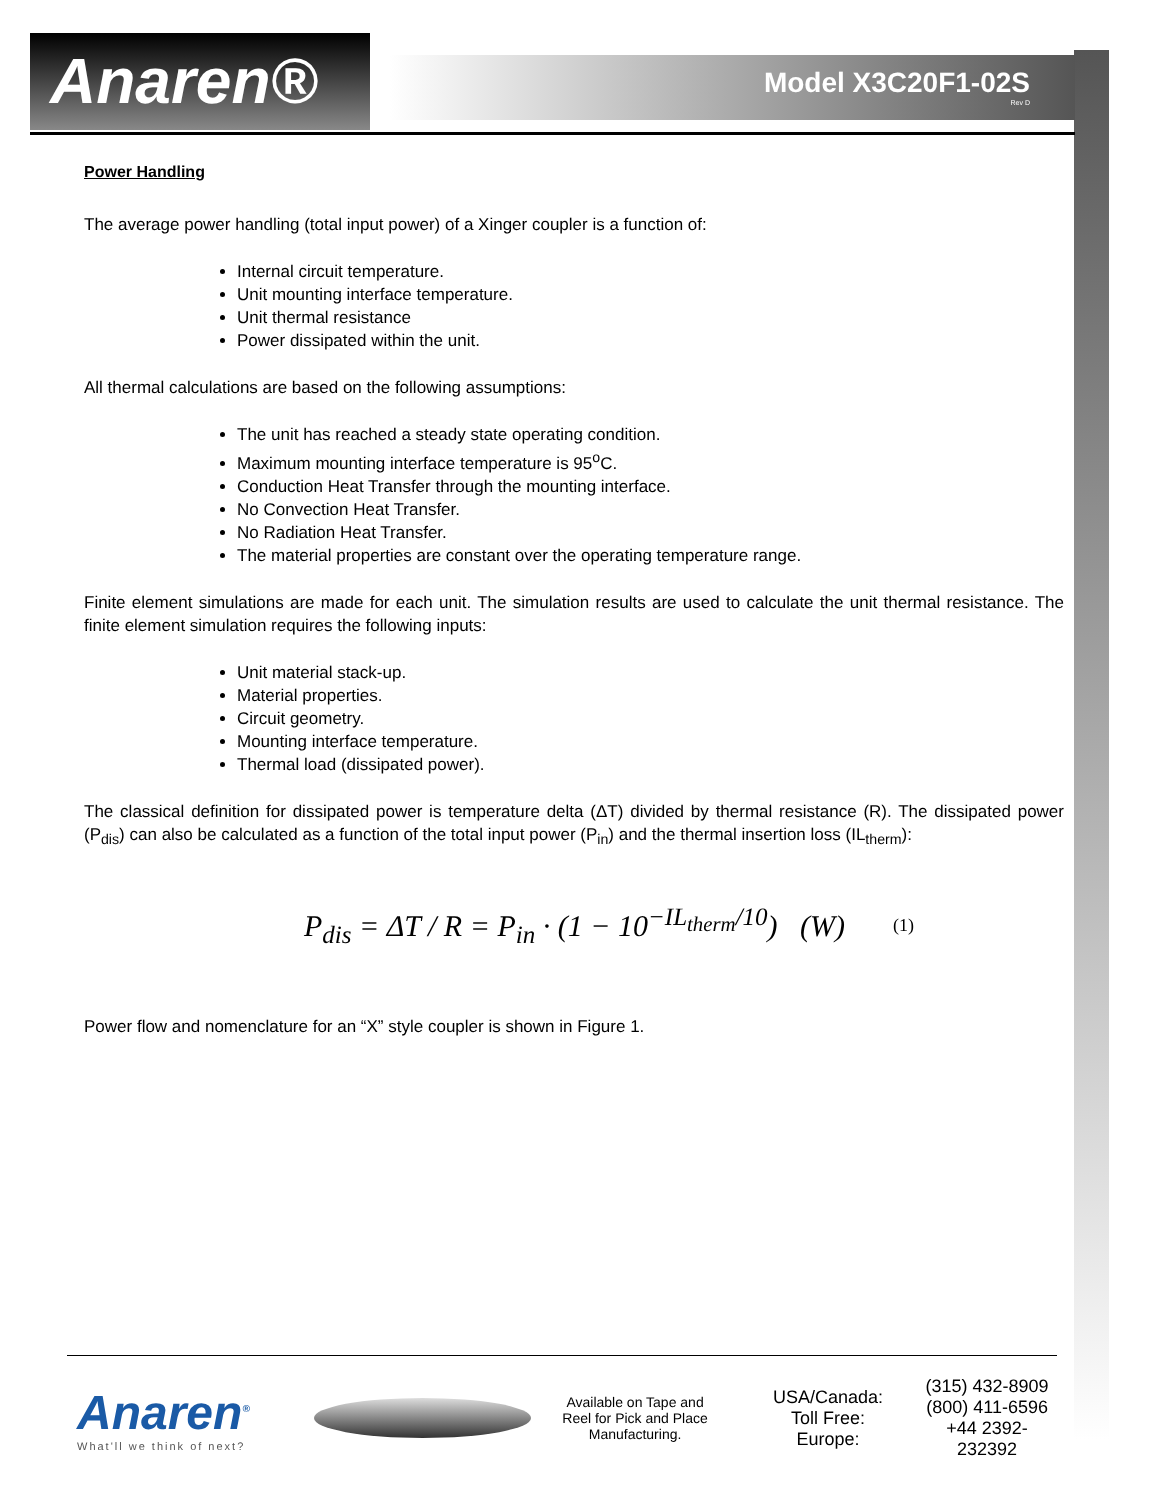Anaren® Model X3C20F1-02S
Rev D
Power Handling
The average power handling (total input power) of a Xinger coupler is a function of:
Internal circuit temperature.
Unit mounting interface temperature.
Unit thermal resistance
Power dissipated within the unit.
All thermal calculations are based on the following assumptions:
The unit has reached a steady state operating condition.
Maximum mounting interface temperature is 95<sup>o</sup>C.
Conduction Heat Transfer through the mounting interface.
No Convection Heat Transfer.
No Radiation Heat Transfer.
The material properties are constant over the operating temperature range.
Finite element simulations are made for each unit. The simulation results are used to calculate the unit thermal resistance. The finite element simulation requires the following inputs:
Unit material stack-up.
Material properties.
Circuit geometry.
Mounting interface temperature.
Thermal load (dissipated power).
The classical definition for dissipated power is temperature delta (ΔT) divided by thermal resistance (R). The dissipated power (P<sub>dis</sub>) can also be calculated as a function of the total input power (P<sub>in</sub>) and the thermal insertion loss (IL<sub>therm</sub>):
P<sub>dis</sub> = ΔT / R = P<sub>in</sub> · (1 − 10<sup>−IL<sub>therm</sub>/10</sup>) (W) (1)
Power flow and nomenclature for an “X” style coupler is shown in Figure 1.
Anaren<sup>®</sup>
What'll we think of next?
Available on Tape and Reel for Pick and Place Manufacturing.
USA/Canada:
Toll Free:
Europe:
(315) 432-8909
(800) 411-6596
+44 2392-232392